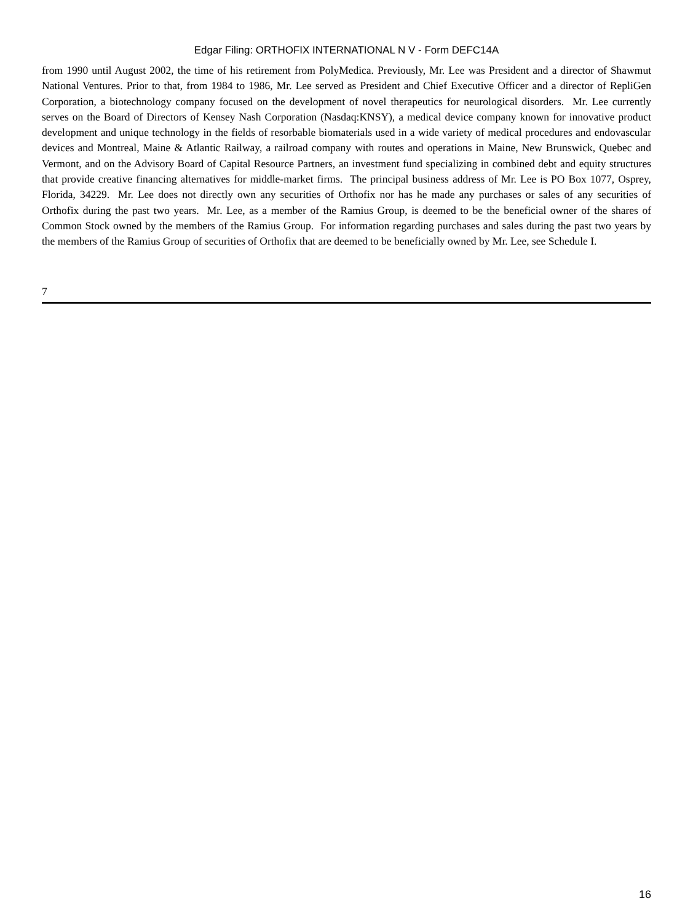Edgar Filing: ORTHOFIX INTERNATIONAL N V - Form DEFC14A
from 1990 until August 2002, the time of his retirement from PolyMedica. Previously, Mr. Lee was President and a director of Shawmut National Ventures. Prior to that, from 1984 to 1986, Mr. Lee served as President and Chief Executive Officer and a director of RepliGen Corporation, a biotechnology company focused on the development of novel therapeutics for neurological disorders. Mr. Lee currently serves on the Board of Directors of Kensey Nash Corporation (Nasdaq:KNSY), a medical device company known for innovative product development and unique technology in the fields of resorbable biomaterials used in a wide variety of medical procedures and endovascular devices and Montreal, Maine & Atlantic Railway, a railroad company with routes and operations in Maine, New Brunswick, Quebec and Vermont, and on the Advisory Board of Capital Resource Partners, an investment fund specializing in combined debt and equity structures that provide creative financing alternatives for middle-market firms. The principal business address of Mr. Lee is PO Box 1077, Osprey, Florida, 34229. Mr. Lee does not directly own any securities of Orthofix nor has he made any purchases or sales of any securities of Orthofix during the past two years. Mr. Lee, as a member of the Ramius Group, is deemed to be the beneficial owner of the shares of Common Stock owned by the members of the Ramius Group. For information regarding purchases and sales during the past two years by the members of the Ramius Group of securities of Orthofix that are deemed to be beneficially owned by Mr. Lee, see Schedule I.
7
16